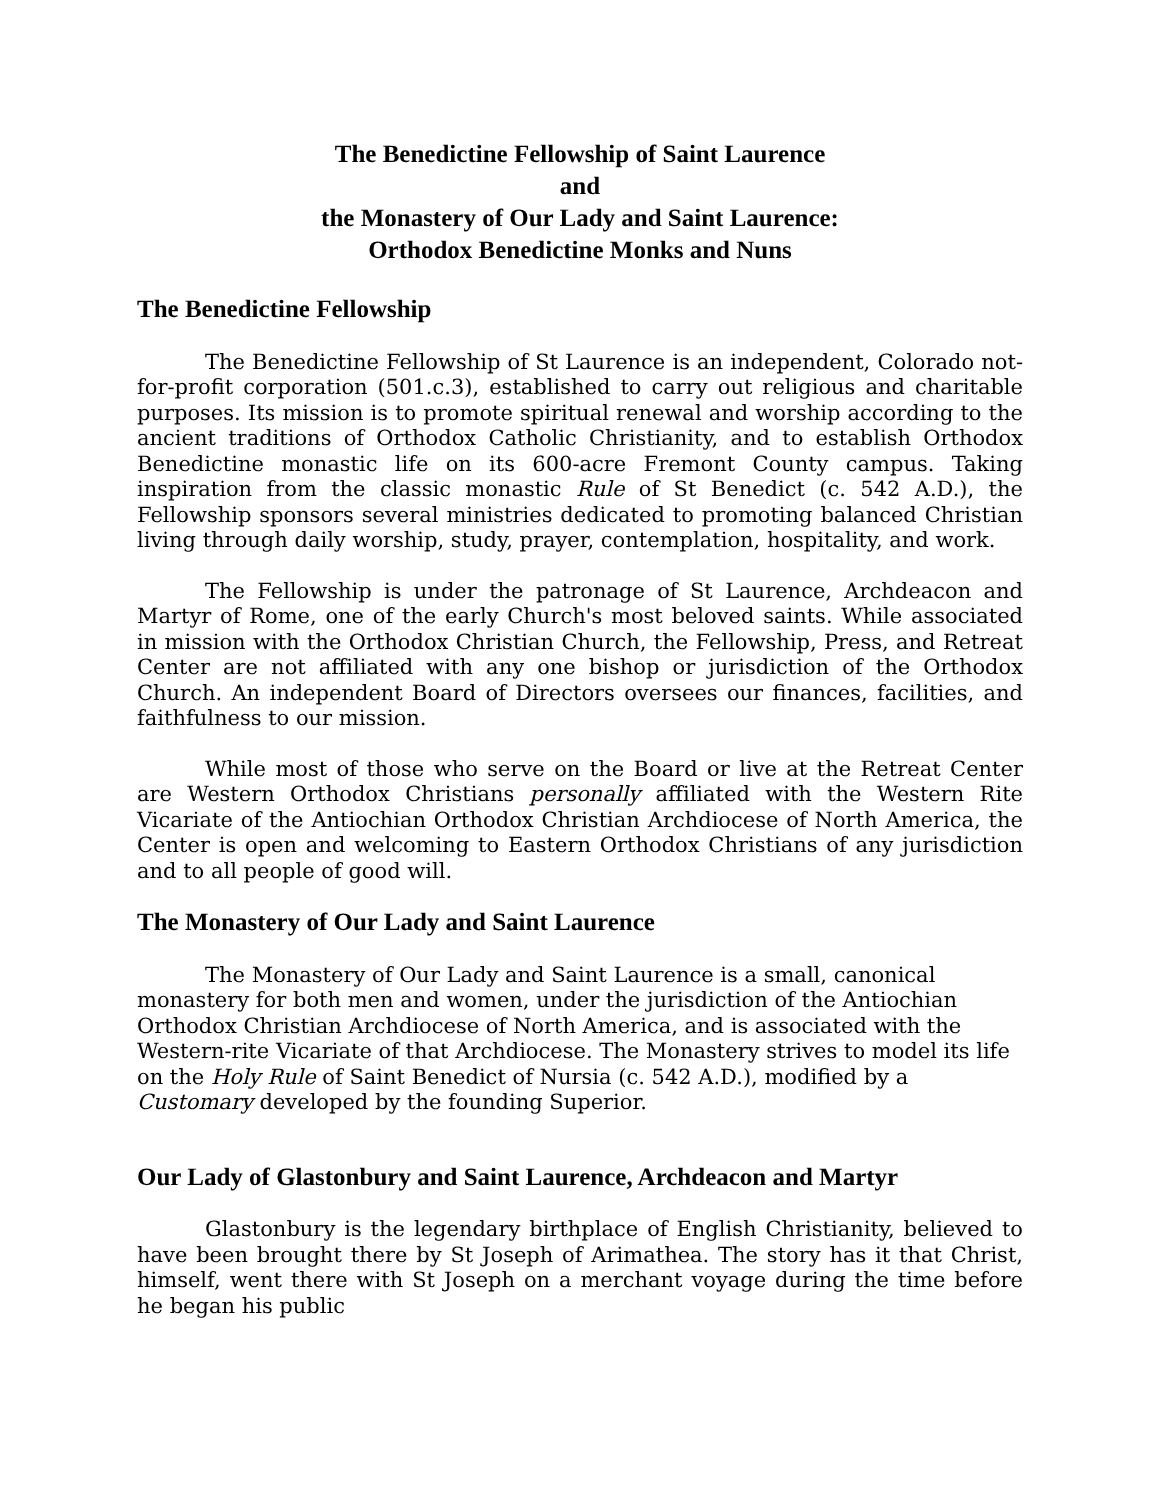The Benedictine Fellowship of Saint Laurence
and
the Monastery of Our Lady and Saint Laurence:
Orthodox Benedictine Monks and Nuns
The Benedictine Fellowship
The Benedictine Fellowship of St Laurence is an independent, Colorado not-for-profit corporation (501.c.3), established to carry out religious and charitable purposes. Its mission is to promote spiritual renewal and worship according to the ancient traditions of Orthodox Catholic Christianity, and to establish Orthodox Benedictine monastic life on its 600-acre Fremont County campus. Taking inspiration from the classic monastic Rule of St Benedict (c. 542 A.D.), the Fellowship sponsors several ministries dedicated to promoting balanced Christian living through daily worship, study, prayer, contemplation, hospitality, and work.
The Fellowship is under the patronage of St Laurence, Archdeacon and Martyr of Rome, one of the early Church's most beloved saints. While associated in mission with the Orthodox Christian Church, the Fellowship, Press, and Retreat Center are not affiliated with any one bishop or jurisdiction of the Orthodox Church. An independent Board of Directors oversees our finances, facilities, and faithfulness to our mission.
While most of those who serve on the Board or live at the Retreat Center are Western Orthodox Christians personally affiliated with the Western Rite Vicariate of the Antiochian Orthodox Christian Archdiocese of North America, the Center is open and welcoming to Eastern Orthodox Christians of any jurisdiction and to all people of good will.
The Monastery of Our Lady and Saint Laurence
The Monastery of Our Lady and Saint Laurence is a small, canonical monastery for both men and women, under the jurisdiction of the Antiochian Orthodox Christian Archdiocese of North America, and is associated with the Western-rite Vicariate of that Archdiocese. The Monastery strives to model its life on the Holy Rule of Saint Benedict of Nursia (c. 542 A.D.), modified by a Customary developed by the founding Superior.
Our Lady of Glastonbury and Saint Laurence, Archdeacon and Martyr
Glastonbury is the legendary birthplace of English Christianity, believed to have been brought there by St Joseph of Arimathea. The story has it that Christ, himself, went there with St Joseph on a merchant voyage during the time before he began his public